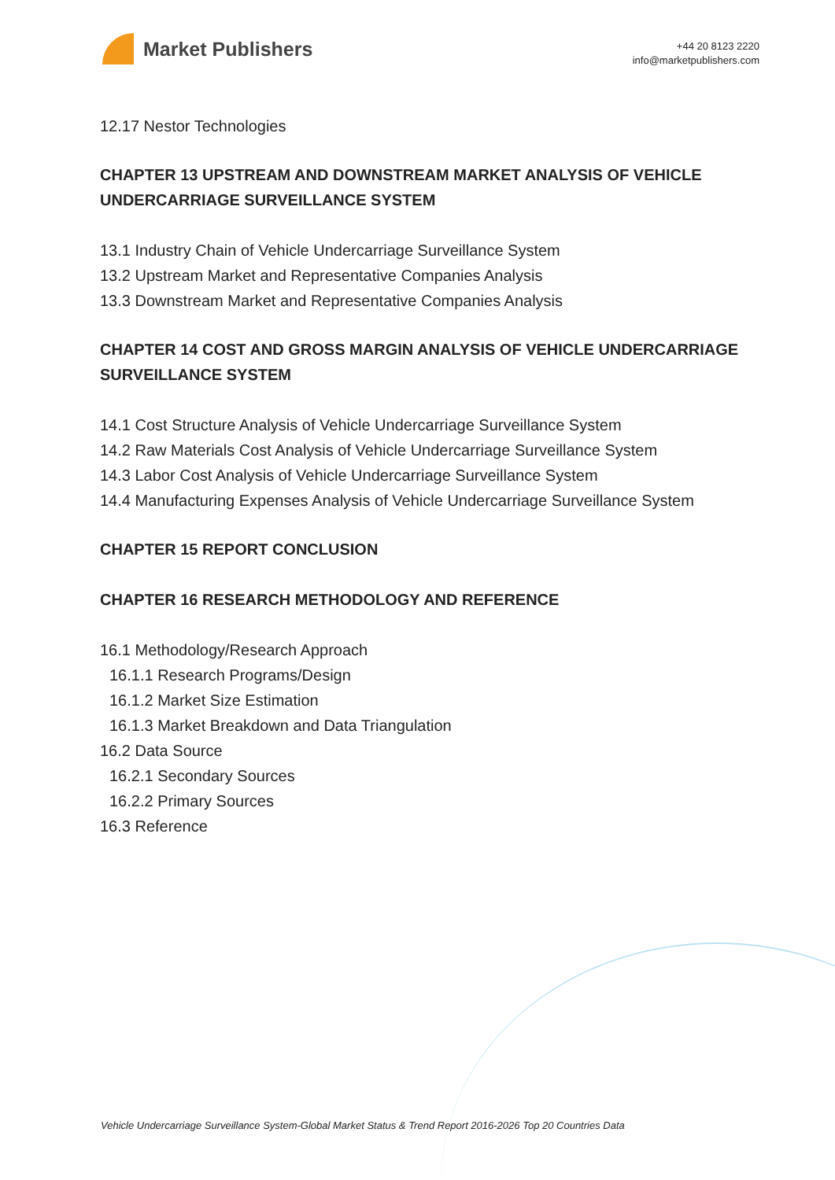Market Publishers
+44 20 8123 2220
info@marketpublishers.com
12.17 Nestor Technologies
CHAPTER 13 UPSTREAM AND DOWNSTREAM MARKET ANALYSIS OF VEHICLE UNDERCARRIAGE SURVEILLANCE SYSTEM
13.1 Industry Chain of Vehicle Undercarriage Surveillance System
13.2 Upstream Market and Representative Companies Analysis
13.3 Downstream Market and Representative Companies Analysis
CHAPTER 14 COST AND GROSS MARGIN ANALYSIS OF VEHICLE UNDERCARRIAGE SURVEILLANCE SYSTEM
14.1 Cost Structure Analysis of Vehicle Undercarriage Surveillance System
14.2 Raw Materials Cost Analysis of Vehicle Undercarriage Surveillance System
14.3 Labor Cost Analysis of Vehicle Undercarriage Surveillance System
14.4 Manufacturing Expenses Analysis of Vehicle Undercarriage Surveillance System
CHAPTER 15 REPORT CONCLUSION
CHAPTER 16 RESEARCH METHODOLOGY AND REFERENCE
16.1 Methodology/Research Approach
16.1.1 Research Programs/Design
16.1.2 Market Size Estimation
16.1.3 Market Breakdown and Data Triangulation
16.2 Data Source
16.2.1 Secondary Sources
16.2.2 Primary Sources
16.3 Reference
Vehicle Undercarriage Surveillance System-Global Market Status & Trend Report 2016-2026 Top 20 Countries Data